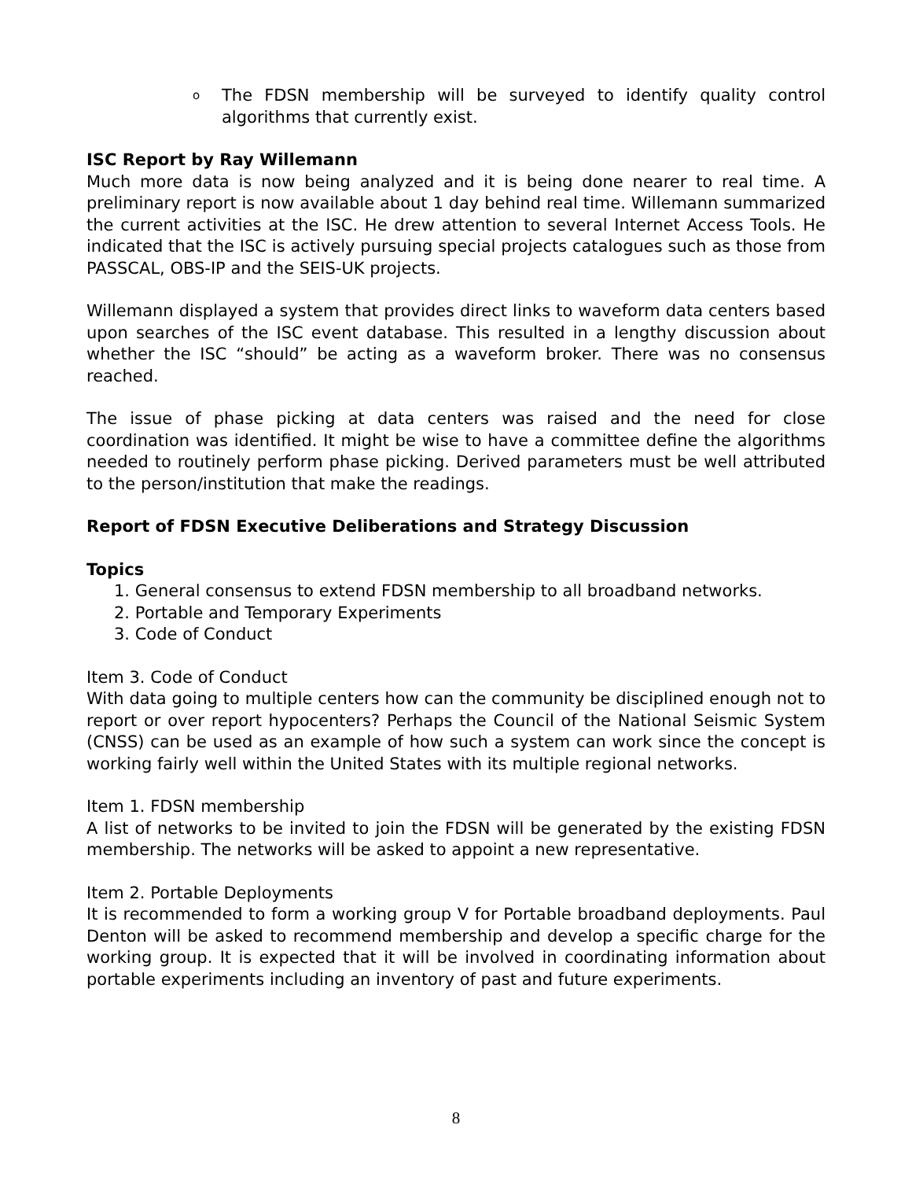o The FDSN membership will be surveyed to identify quality control algorithms that currently exist.
ISC Report by Ray Willemann
Much more data is now being analyzed and it is being done nearer to real time. A preliminary report is now available about 1 day behind real time. Willemann summarized the current activities at the ISC. He drew attention to several Internet Access Tools. He indicated that the ISC is actively pursuing special projects catalogues such as those from PASSCAL, OBS-IP and the SEIS-UK projects.
Willemann displayed a system that provides direct links to waveform data centers based upon searches of the ISC event database. This resulted in a lengthy discussion about whether the ISC “should” be acting as a waveform broker. There was no consensus reached.
The issue of phase picking at data centers was raised and the need for close coordination was identified. It might be wise to have a committee define the algorithms needed to routinely perform phase picking. Derived parameters must be well attributed to the person/institution that make the readings.
Report of FDSN Executive Deliberations and Strategy Discussion
Topics
1. General consensus to extend FDSN membership to all broadband networks.
2. Portable and Temporary Experiments
3. Code of Conduct
Item 3. Code of Conduct
With data going to multiple centers how can the community be disciplined enough not to report or over report hypocenters? Perhaps the Council of the National Seismic System (CNSS) can be used as an example of how such a system can work since the concept is working fairly well within the United States with its multiple regional networks.
Item 1. FDSN membership
A list of networks to be invited to join the FDSN will be generated by the existing FDSN membership. The networks will be asked to appoint a new representative.
Item 2. Portable Deployments
It is recommended to form a working group V for Portable broadband deployments. Paul Denton will be asked to recommend membership and develop a specific charge for the working group. It is expected that it will be involved in coordinating information about portable experiments including an inventory of past and future experiments.
8